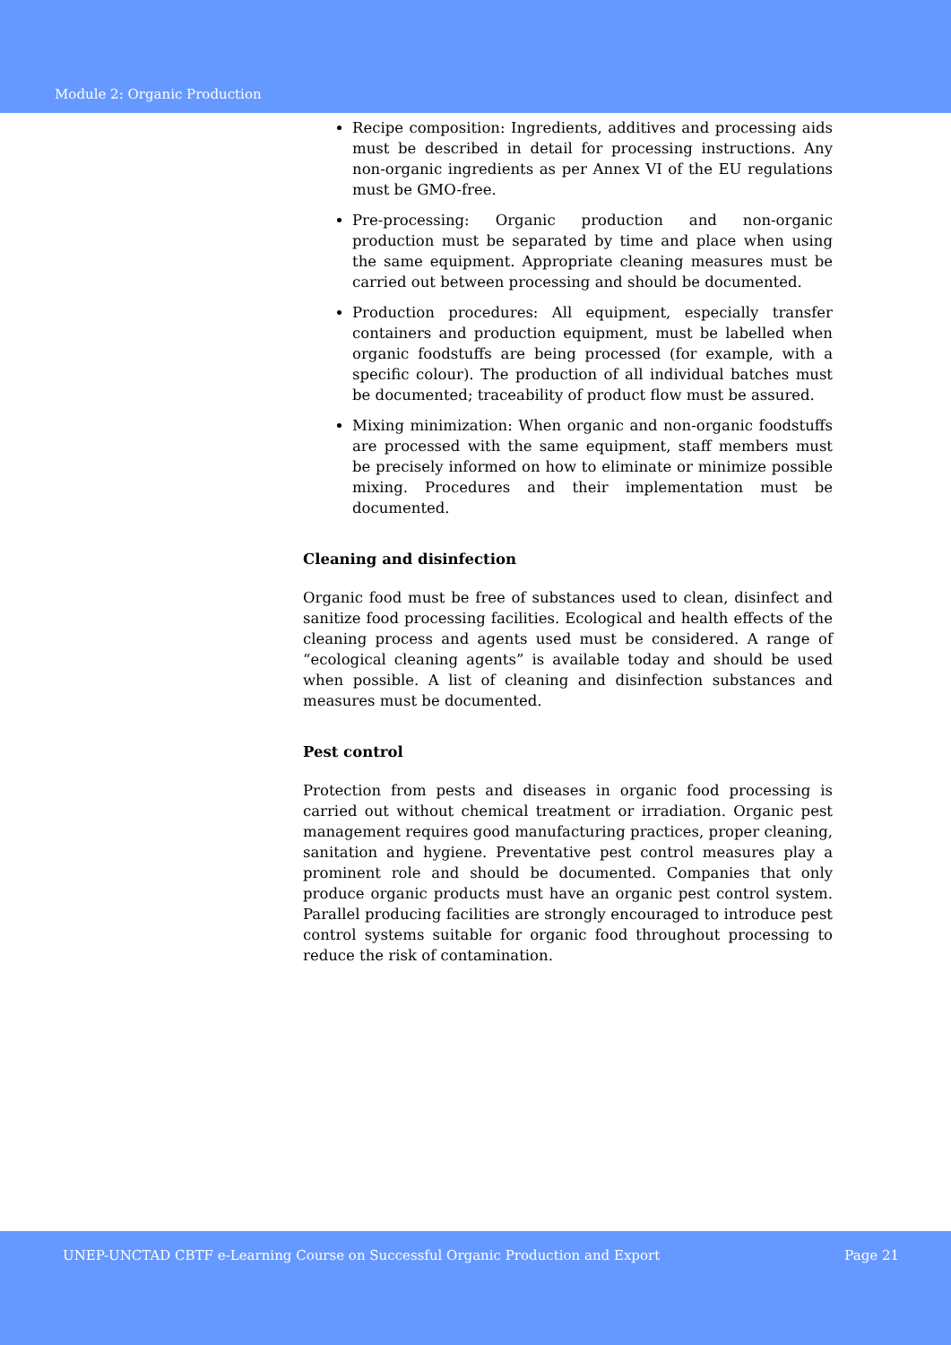Module 2: Organic Production
Recipe composition: Ingredients, additives and processing aids must be described in detail for processing instructions. Any non-organic ingredients as per Annex VI of the EU regulations must be GMO-free.
Pre-processing: Organic production and non-organic production must be separated by time and place when using the same equipment. Appropriate cleaning measures must be carried out between processing and should be documented.
Production procedures: All equipment, especially transfer containers and production equipment, must be labelled when organic foodstuffs are being processed (for example, with a specific colour). The production of all individual batches must be documented; traceability of product flow must be assured.
Mixing minimization: When organic and non-organic foodstuffs are processed with the same equipment, staff members must be precisely informed on how to eliminate or minimize possible mixing. Procedures and their implementation must be documented.
Cleaning and disinfection
Organic food must be free of substances used to clean, disinfect and sanitize food processing facilities. Ecological and health effects of the cleaning process and agents used must be considered. A range of “ecological cleaning agents” is available today and should be used when possible. A list of cleaning and disinfection substances and measures must be documented.
Pest control
Protection from pests and diseases in organic food processing is carried out without chemical treatment or irradiation. Organic pest management requires good manufacturing practices, proper cleaning, sanitation and hygiene. Preventative pest control measures play a prominent role and should be documented. Companies that only produce organic products must have an organic pest control system. Parallel producing facilities are strongly encouraged to introduce pest control systems suitable for organic food throughout processing to reduce the risk of contamination.
UNEP-UNCTAD CBTF e-Learning Course on Successful Organic Production and Export Page 21